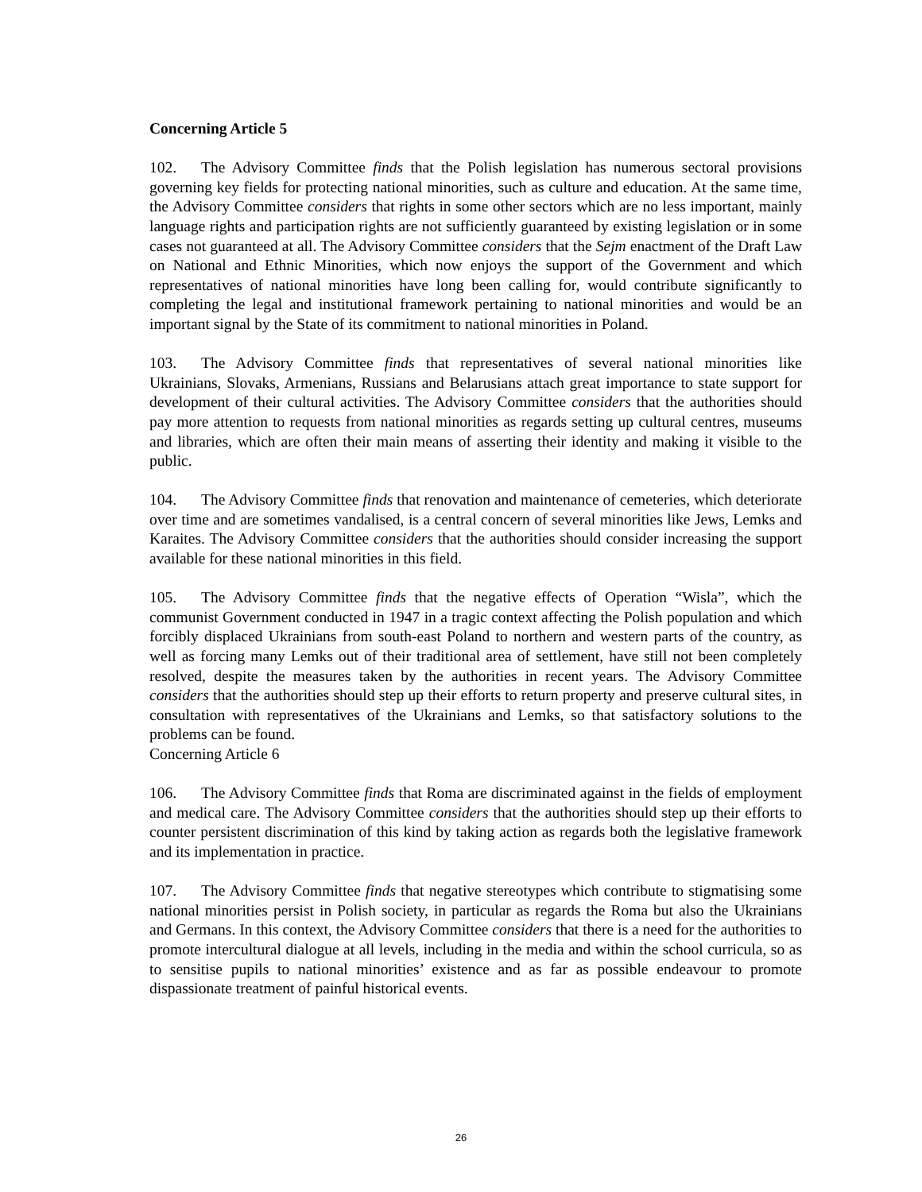Concerning Article 5
102. The Advisory Committee finds that the Polish legislation has numerous sectoral provisions governing key fields for protecting national minorities, such as culture and education. At the same time, the Advisory Committee considers that rights in some other sectors which are no less important, mainly language rights and participation rights are not sufficiently guaranteed by existing legislation or in some cases not guaranteed at all. The Advisory Committee considers that the Sejm enactment of the Draft Law on National and Ethnic Minorities, which now enjoys the support of the Government and which representatives of national minorities have long been calling for, would contribute significantly to completing the legal and institutional framework pertaining to national minorities and would be an important signal by the State of its commitment to national minorities in Poland.
103. The Advisory Committee finds that representatives of several national minorities like Ukrainians, Slovaks, Armenians, Russians and Belarusians attach great importance to state support for development of their cultural activities. The Advisory Committee considers that the authorities should pay more attention to requests from national minorities as regards setting up cultural centres, museums and libraries, which are often their main means of asserting their identity and making it visible to the public.
104. The Advisory Committee finds that renovation and maintenance of cemeteries, which deteriorate over time and are sometimes vandalised, is a central concern of several minorities like Jews, Lemks and Karaites. The Advisory Committee considers that the authorities should consider increasing the support available for these national minorities in this field.
105. The Advisory Committee finds that the negative effects of Operation “Wisla”, which the communist Government conducted in 1947 in a tragic context affecting the Polish population and which forcibly displaced Ukrainians from south-east Poland to northern and western parts of the country, as well as forcing many Lemks out of their traditional area of settlement, have still not been completely resolved, despite the measures taken by the authorities in recent years. The Advisory Committee considers that the authorities should step up their efforts to return property and preserve cultural sites, in consultation with representatives of the Ukrainians and Lemks, so that satisfactory solutions to the problems can be found.
Concerning Article 6
106. The Advisory Committee finds that Roma are discriminated against in the fields of employment and medical care. The Advisory Committee considers that the authorities should step up their efforts to counter persistent discrimination of this kind by taking action as regards both the legislative framework and its implementation in practice.
107. The Advisory Committee finds that negative stereotypes which contribute to stigmatising some national minorities persist in Polish society, in particular as regards the Roma but also the Ukrainians and Germans. In this context, the Advisory Committee considers that there is a need for the authorities to promote intercultural dialogue at all levels, including in the media and within the school curricula, so as to sensitise pupils to national minorities’ existence and as far as possible endeavour to promote dispassionate treatment of painful historical events.
26